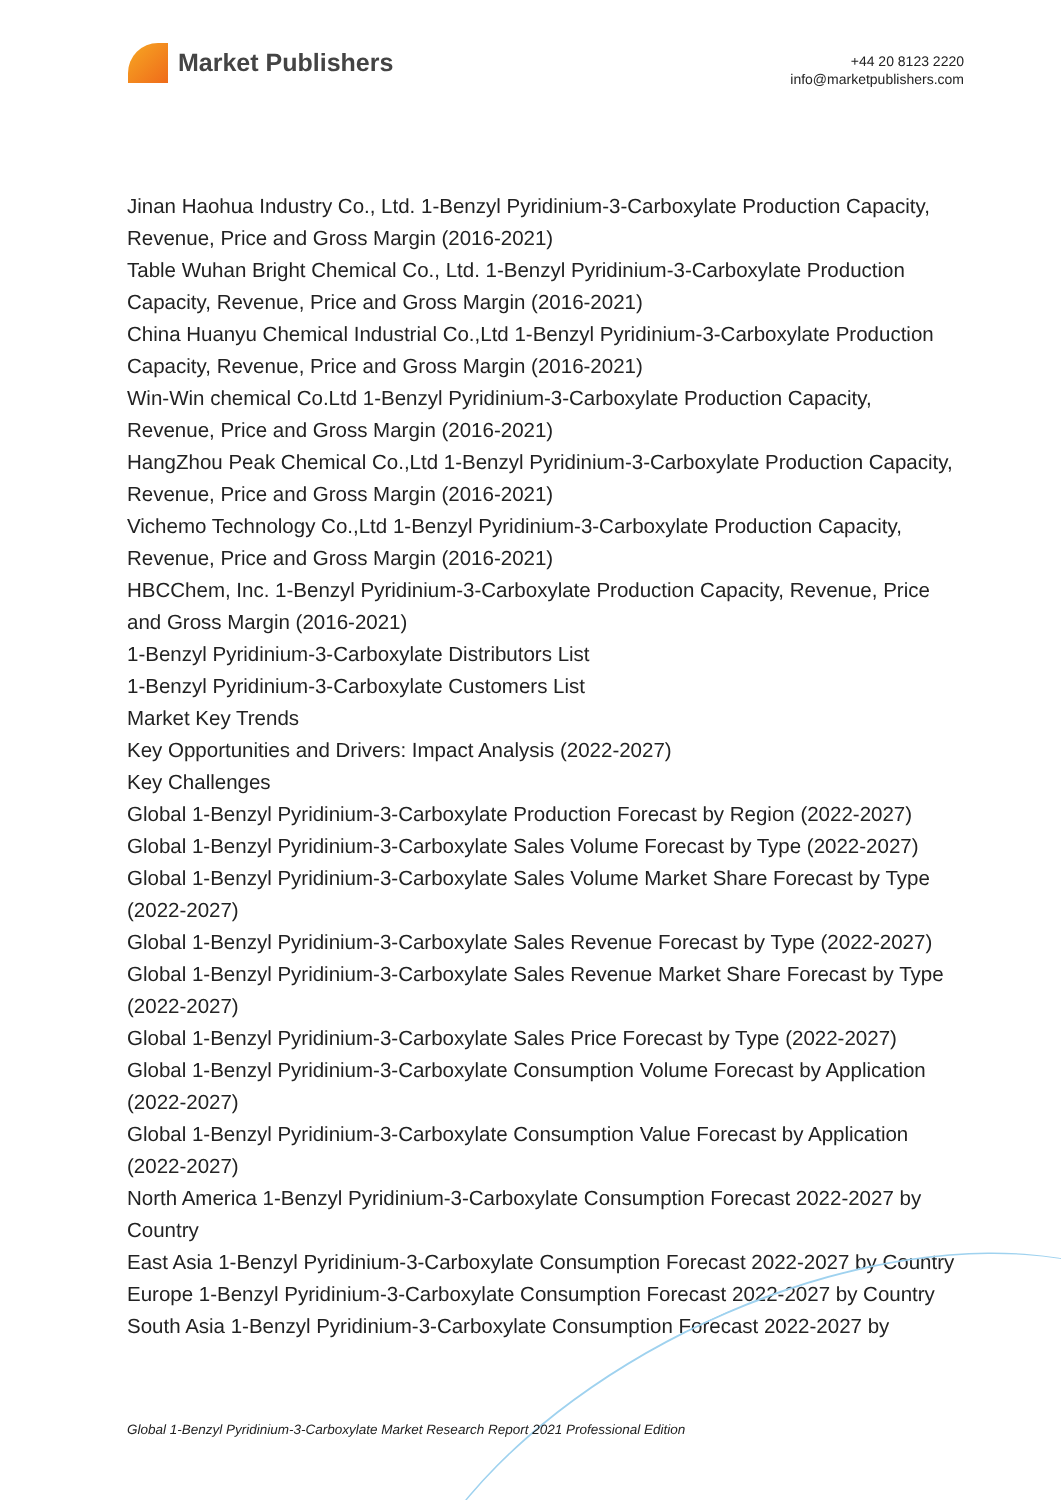Market Publishers
+44 20 8123 2220
info@marketpublishers.com
Jinan Haohua Industry Co., Ltd. 1-Benzyl Pyridinium-3-Carboxylate Production Capacity, Revenue, Price and Gross Margin (2016-2021)
Table Wuhan Bright Chemical Co., Ltd. 1-Benzyl Pyridinium-3-Carboxylate Production Capacity, Revenue, Price and Gross Margin (2016-2021)
China Huanyu Chemical Industrial Co.,Ltd 1-Benzyl Pyridinium-3-Carboxylate Production Capacity, Revenue, Price and Gross Margin (2016-2021)
Win-Win chemical Co.Ltd 1-Benzyl Pyridinium-3-Carboxylate Production Capacity, Revenue, Price and Gross Margin (2016-2021)
HangZhou Peak Chemical Co.,Ltd 1-Benzyl Pyridinium-3-Carboxylate Production Capacity, Revenue, Price and Gross Margin (2016-2021)
Vichemo Technology Co.,Ltd 1-Benzyl Pyridinium-3-Carboxylate Production Capacity, Revenue, Price and Gross Margin (2016-2021)
HBCChem, Inc. 1-Benzyl Pyridinium-3-Carboxylate Production Capacity, Revenue, Price and Gross Margin (2016-2021)
1-Benzyl Pyridinium-3-Carboxylate Distributors List
1-Benzyl Pyridinium-3-Carboxylate Customers List
Market Key Trends
Key Opportunities and Drivers: Impact Analysis (2022-2027)
Key Challenges
Global 1-Benzyl Pyridinium-3-Carboxylate Production Forecast by Region (2022-2027)
Global 1-Benzyl Pyridinium-3-Carboxylate Sales Volume Forecast by Type (2022-2027)
Global 1-Benzyl Pyridinium-3-Carboxylate Sales Volume Market Share Forecast by Type (2022-2027)
Global 1-Benzyl Pyridinium-3-Carboxylate Sales Revenue Forecast by Type (2022-2027)
Global 1-Benzyl Pyridinium-3-Carboxylate Sales Revenue Market Share Forecast by Type (2022-2027)
Global 1-Benzyl Pyridinium-3-Carboxylate Sales Price Forecast by Type (2022-2027)
Global 1-Benzyl Pyridinium-3-Carboxylate Consumption Volume Forecast by Application (2022-2027)
Global 1-Benzyl Pyridinium-3-Carboxylate Consumption Value Forecast by Application (2022-2027)
North America 1-Benzyl Pyridinium-3-Carboxylate Consumption Forecast 2022-2027 by Country
East Asia 1-Benzyl Pyridinium-3-Carboxylate Consumption Forecast 2022-2027 by Country
Europe 1-Benzyl Pyridinium-3-Carboxylate Consumption Forecast 2022-2027 by Country
South Asia 1-Benzyl Pyridinium-3-Carboxylate Consumption Forecast 2022-2027 by
Global 1-Benzyl Pyridinium-3-Carboxylate Market Research Report 2021 Professional Edition